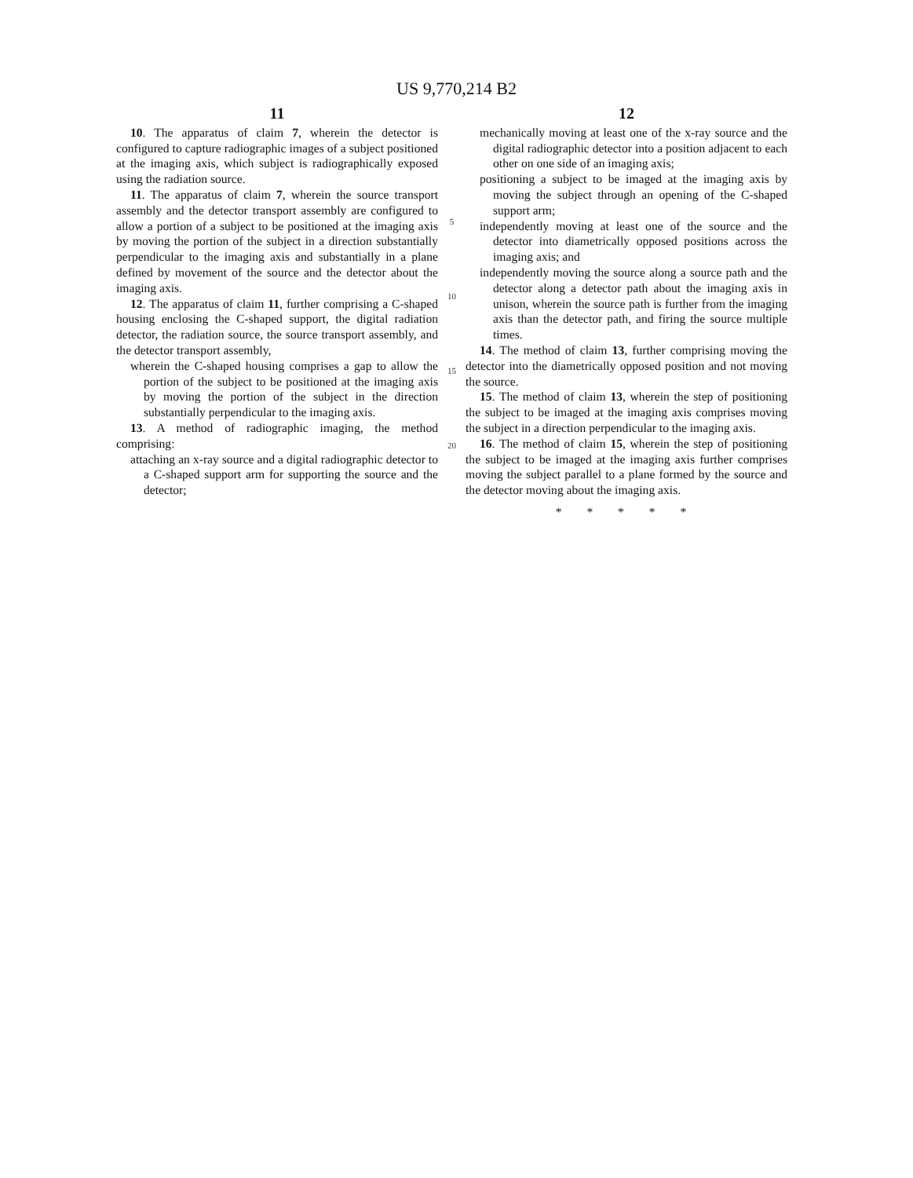US 9,770,214 B2
11
10. The apparatus of claim 7, wherein the detector is configured to capture radiographic images of a subject positioned at the imaging axis, which subject is radiographically exposed using the radiation source.
11. The apparatus of claim 7, wherein the source transport assembly and the detector transport assembly are configured to allow a portion of a subject to be positioned at the imaging axis by moving the portion of the subject in a direction substantially perpendicular to the imaging axis and substantially in a plane defined by movement of the source and the detector about the imaging axis.
12. The apparatus of claim 11, further comprising a C-shaped housing enclosing the C-shaped support, the digital radiation detector, the radiation source, the source transport assembly, and the detector transport assembly,
wherein the C-shaped housing comprises a gap to allow the portion of the subject to be positioned at the imaging axis by moving the portion of the subject in the direction substantially perpendicular to the imaging axis.
13. A method of radiographic imaging, the method comprising:
attaching an x-ray source and a digital radiographic detector to a C-shaped support arm for supporting the source and the detector;
5
10
15
20
12
mechanically moving at least one of the x-ray source and the digital radiographic detector into a position adjacent to each other on one side of an imaging axis;
positioning a subject to be imaged at the imaging axis by moving the subject through an opening of the C-shaped support arm;
independently moving at least one of the source and the detector into diametrically opposed positions across the imaging axis; and
independently moving the source along a source path and the detector along a detector path about the imaging axis in unison, wherein the source path is further from the imaging axis than the detector path, and firing the source multiple times.
14. The method of claim 13, further comprising moving the detector into the diametrically opposed position and not moving the source.
15. The method of claim 13, wherein the step of positioning the subject to be imaged at the imaging axis comprises moving the subject in a direction perpendicular to the imaging axis.
16. The method of claim 15, wherein the step of positioning the subject to be imaged at the imaging axis further comprises moving the subject parallel to a plane formed by the source and the detector moving about the imaging axis.
* * * * *